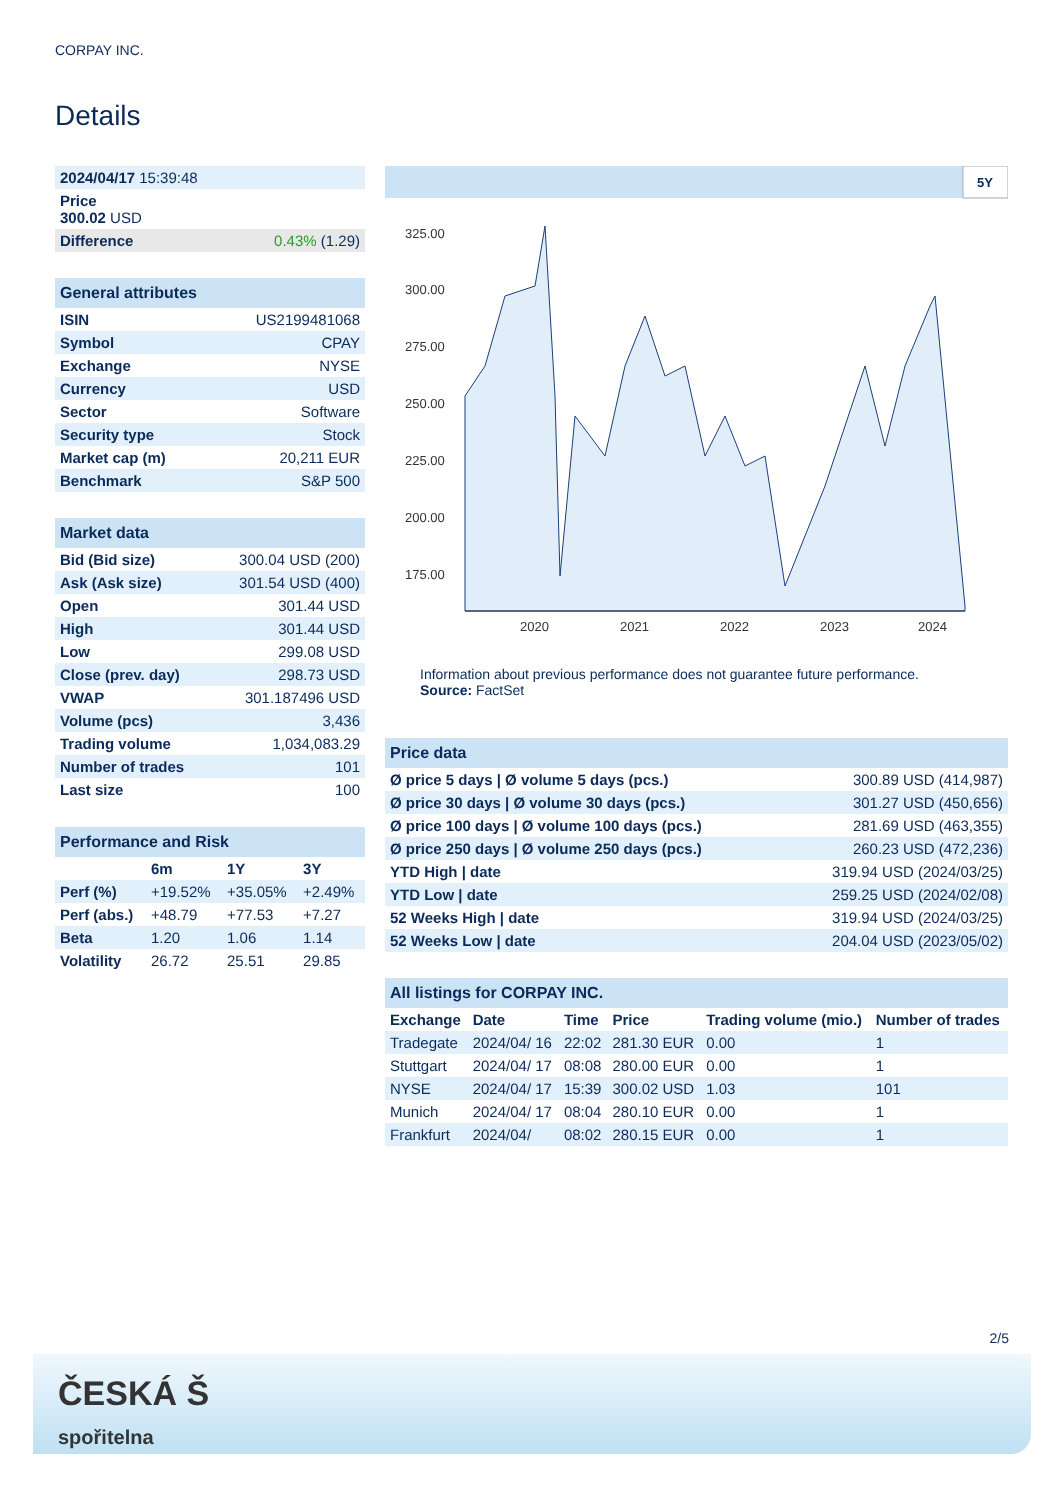CORPAY INC.
Details
| 2024/04/17 15:39:48 |
| Price 300.02 USD |
| Difference 0.43% (1.29) |
| General attributes | |
| ISIN | US2199481068 |
| Symbol | CPAY |
| Exchange | NYSE |
| Currency | USD |
| Sector | Software |
| Security type | Stock |
| Market cap (m) | 20,211 EUR |
| Benchmark | S&P 500 |
| Market data | |
| Bid (Bid size) | 300.04 USD (200) |
| Ask (Ask size) | 301.54 USD (400) |
| Open | 301.44 USD |
| High | 301.44 USD |
| Low | 299.08 USD |
| Close (prev. day) | 298.73 USD |
| VWAP | 301.187496 USD |
| Volume (pcs) | 3,436 |
| Trading volume | 1,034,083.29 |
| Number of trades | 101 |
| Last size | 100 |
| Performance and Risk | | | |
| | 6m | 1Y | 3Y |
| Perf (%) | +19.52% | +35.05% | +2.49% |
| Perf (abs.) | +48.79 | +77.53 | +7.27 |
| Beta | 1.20 | 1.06 | 1.14 |
| Volatility | 26.72 | 25.51 | 29.85 |
5Y
325.00
300.00
275.00
250.00
225.00
200.00
175.00
2020
2021
2022
2023
2024
Information about previous performance does not guarantee future performance.
Source: FactSet
| Price data | |
| Ø price 5 days / Ø volume 5 days (pcs.) | 300.89 USD (414,987) |
| Ø price 30 days / Ø volume 30 days (pcs.) | 301.27 USD (450,656) |
| Ø price 100 days / Ø volume 100 days (pcs.) | 281.69 USD (463,355) |
| Ø price 250 days / Ø volume 250 days (pcs.) | 260.23 USD (472,236) |
| YTD High / date | 319.94 USD (2024/03/25) |
| YTD Low / date | 259.25 USD (2024/02/08) |
| 52 Weeks High / date | 319.94 USD (2024/03/25) |
| 52 Weeks Low / date | 204.04 USD (2023/05/02) |
| All listings for CORPAY INC. | | | | | |
| Exchange | Date | Time | Price | Trading volume (mio.) | Number of trades |
| Tradegate | 2024/04/ 16 | 22:02 | 281.30 EUR | 0.00 | 1 |
| Stuttgart | 2024/04/ 17 | 08:08 | 280.00 EUR | 0.00 | 1 |
| NYSE | 2024/04/ 17 | 15:39 | 300.02 USD | 1.03 | 101 |
| Munich | 2024/04/ 17 | 08:04 | 280.10 EUR | 0.00 | 1 |
| Frankfurt | 2024/04/ | 08:02 | 280.15 EUR | 0.00 | 1 |
2/5
ČESKÁ Š
spořitelna